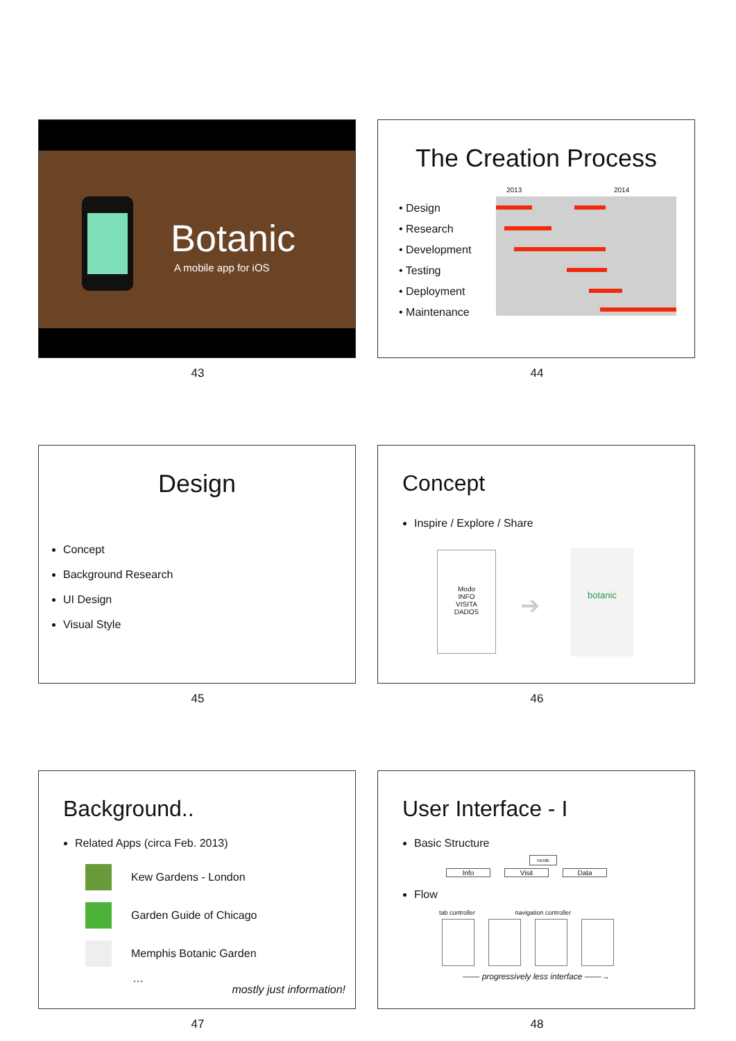Botanic
A mobile app for iOS
43
The Creation Process
2013 2014
• Design
• Research
• Development
• Testing
• Deployment
• Maintenance
44
Design
Concept
Background Research
UI Design
Visual Style
45
Concept
Inspire / Explore / Share
Modo
INFO
VISITA
DADOS
➔
botanic
46
Background..
Related Apps (circa Feb. 2013)
Kew Gardens - London
Garden Guide of Chicago
Memphis Botanic Garden
…
mostly just information!
47
User Interface - I
Basic Structure
mode
Info Visit Data
Flow
tab controller navigation controller
—— progressively less interface ——→
48